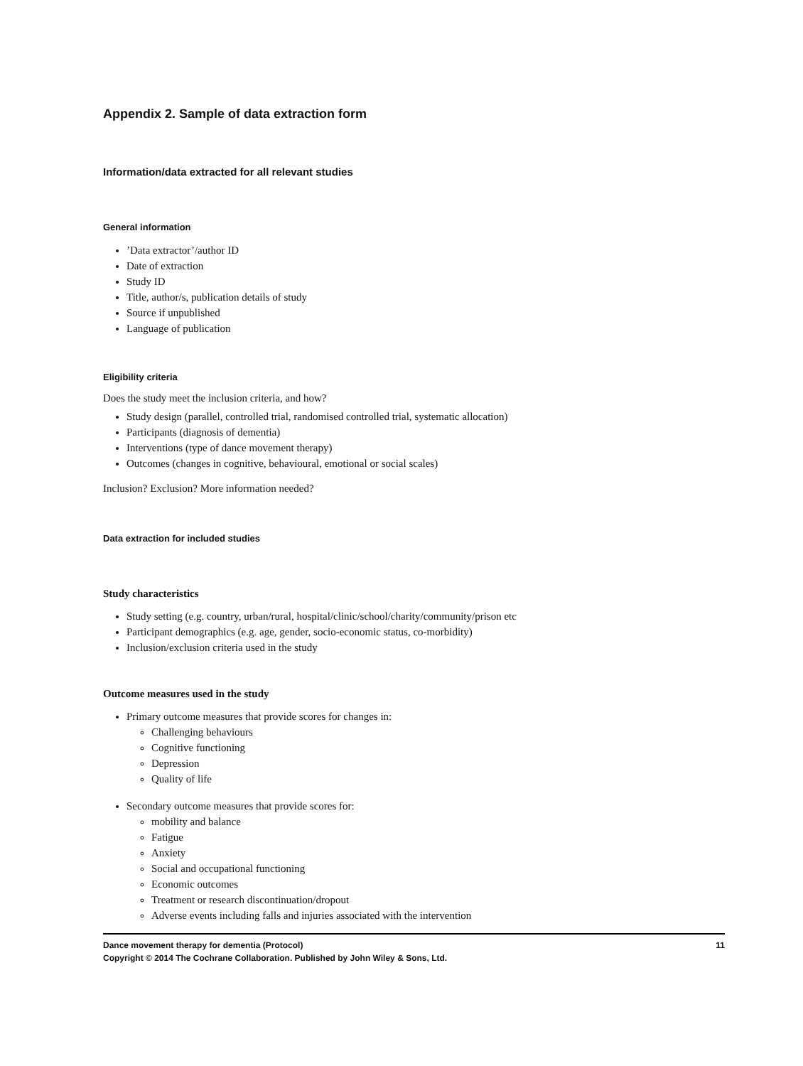Appendix 2. Sample of data extraction form
Information/data extracted for all relevant studies
General information
’Data extractor’/author ID
Date of extraction
Study ID
Title, author/s, publication details of study
Source if unpublished
Language of publication
Eligibility criteria
Does the study meet the inclusion criteria, and how?
Study design (parallel, controlled trial, randomised controlled trial, systematic allocation)
Participants (diagnosis of dementia)
Interventions (type of dance movement therapy)
Outcomes (changes in cognitive, behavioural, emotional or social scales)
Inclusion? Exclusion? More information needed?
Data extraction for included studies
Study characteristics
Study setting (e.g. country, urban/rural, hospital/clinic/school/charity/community/prison etc
Participant demographics (e.g. age, gender, socio-economic status, co-morbidity)
Inclusion/exclusion criteria used in the study
Outcome measures used in the study
Primary outcome measures that provide scores for changes in:
Challenging behaviours
Cognitive functioning
Depression
Quality of life
Secondary outcome measures that provide scores for:
mobility and balance
Fatigue
Anxiety
Social and occupational functioning
Economic outcomes
Treatment or research discontinuation/dropout
Adverse events including falls and injuries associated with the intervention
Dance movement therapy for dementia (Protocol) 11
Copyright © 2014 The Cochrane Collaboration. Published by John Wiley & Sons, Ltd.